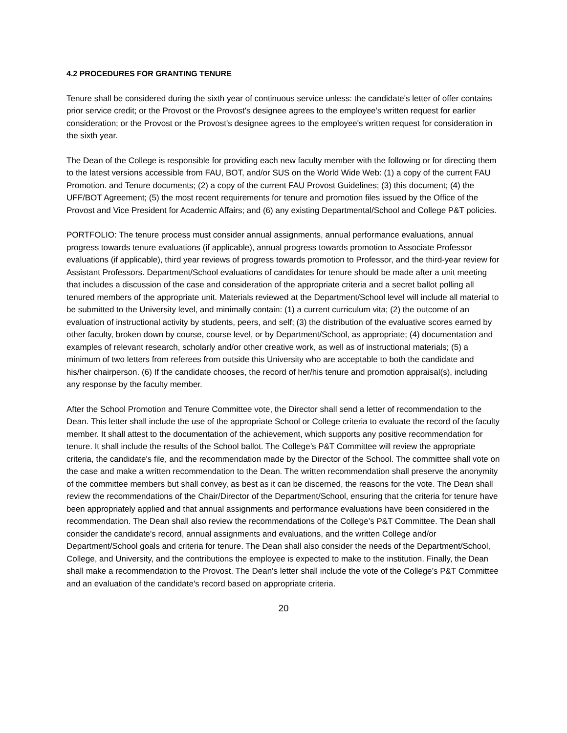4.2 PROCEDURES FOR GRANTING TENURE
Tenure shall be considered during the sixth year of continuous service unless: the candidate's letter of offer contains prior service credit; or the Provost or the Provost's designee agrees to the employee's written request for earlier consideration; or the Provost or the Provost's designee agrees to the employee's written request for consideration in the sixth year.
The Dean of the College is responsible for providing each new faculty member with the following or for directing them to the latest versions accessible from FAU, BOT, and/or SUS on the World Wide Web: (1) a copy of the current FAU Promotion. and Tenure documents; (2) a copy of the current FAU Provost Guidelines; (3) this document; (4) the UFF/BOT Agreement; (5) the most recent requirements for tenure and promotion files issued by the Office of the Provost and Vice President for Academic Affairs; and (6) any existing Departmental/School and College P&T policies.
PORTFOLIO: The tenure process must consider annual assignments, annual performance evaluations, annual progress towards tenure evaluations (if applicable), annual progress towards promotion to Associate Professor evaluations (if applicable), third year reviews of progress towards promotion to Professor, and the third-year review for Assistant Professors. Department/School evaluations of candidates for tenure should be made after a unit meeting that includes a discussion of the case and consideration of the appropriate criteria and a secret ballot polling all tenured members of the appropriate unit. Materials reviewed at the Department/School level will include all material to be submitted to the University level, and minimally contain: (1) a current curriculum vita; (2) the outcome of an evaluation of instructional activity by students, peers, and self; (3) the distribution of the evaluative scores earned by other faculty, broken down by course, course level, or by Department/School, as appropriate; (4) documentation and examples of relevant research, scholarly and/or other creative work, as well as of instructional materials; (5) a minimum of two letters from referees from outside this University who are acceptable to both the candidate and his/her chairperson. (6) If the candidate chooses, the record of her/his tenure and promotion appraisal(s), including any response by the faculty member.
After the School Promotion and Tenure Committee vote, the Director shall send a letter of recommendation to the Dean. This letter shall include the use of the appropriate School or College criteria to evaluate the record of the faculty member. It shall attest to the documentation of the achievement, which supports any positive recommendation for tenure. It shall include the results of the School ballot. The College’s P&T Committee will review the appropriate criteria, the candidate's file, and the recommendation made by the Director of the School. The committee shall vote on the case and make a written recommendation to the Dean. The written recommendation shall preserve the anonymity of the committee members but shall convey, as best as it can be discerned, the reasons for the vote. The Dean shall review the recommendations of the Chair/Director of the Department/School, ensuring that the criteria for tenure have been appropriately applied and that annual assignments and performance evaluations have been considered in the recommendation. The Dean shall also review the recommendations of the College’s P&T Committee. The Dean shall consider the candidate's record, annual assignments and evaluations, and the written College and/or Department/School goals and criteria for tenure. The Dean shall also consider the needs of the Department/School, College, and University, and the contributions the employee is expected to make to the institution. Finally, the Dean shall make a recommendation to the Provost. The Dean's letter shall include the vote of the College’s P&T Committee and an evaluation of the candidate's record based on appropriate criteria.
20